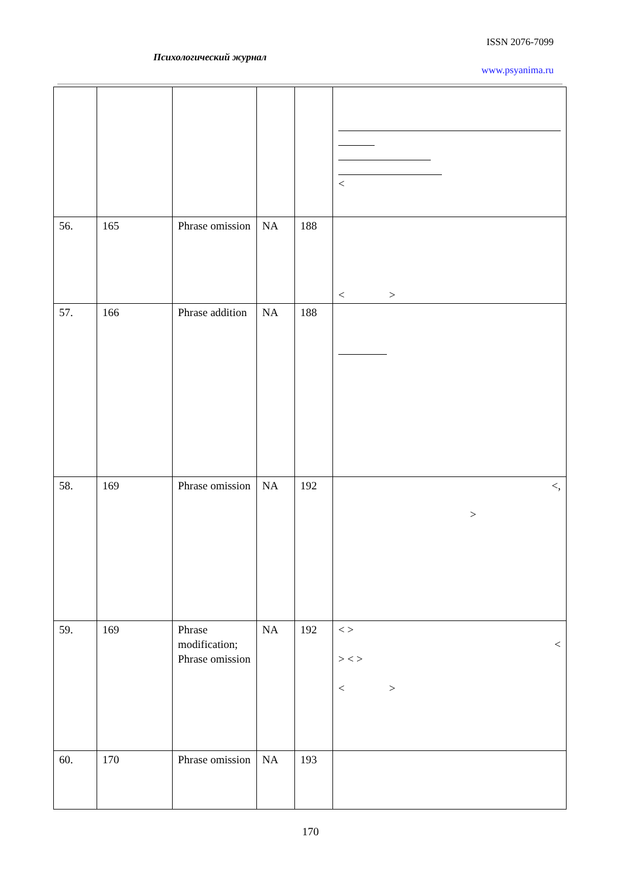ISSN 2076-7099
Психологический журнал
www.psyanima.ru
| | | | | | < |
| 56. | 165 | Phrase omission | NA | 188 | < > |
| 57. | 166 | Phrase addition | NA | 188 | |
| 58. | 169 | Phrase omission | NA | 192 | <, > |
| 59. | 169 | Phrase modification; Phrase omission | NA | 192 | < > < > < > < > |
| 60. | 170 | Phrase omission | NA | 193 | |
170